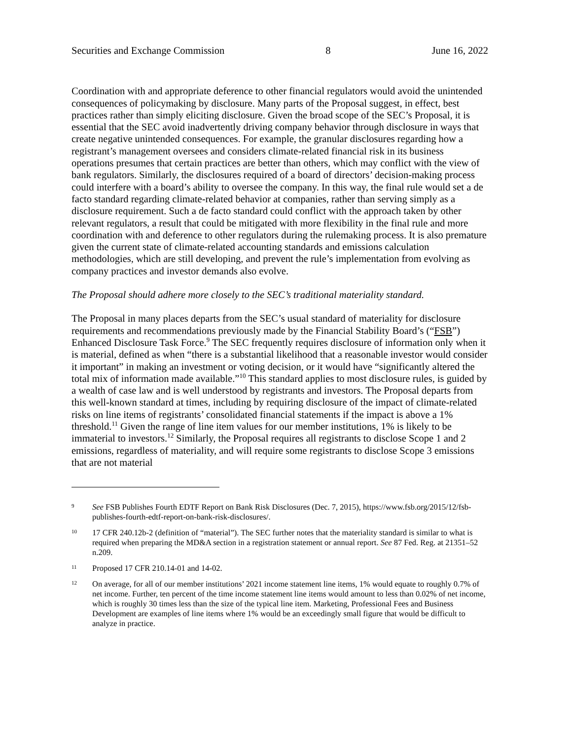Securities and Exchange Commission 8 June 16, 2022
Coordination with and appropriate deference to other financial regulators would avoid the unintended consequences of policymaking by disclosure. Many parts of the Proposal suggest, in effect, best practices rather than simply eliciting disclosure. Given the broad scope of the SEC’s Proposal, it is essential that the SEC avoid inadvertently driving company behavior through disclosure in ways that create negative unintended consequences. For example, the granular disclosures regarding how a registrant’s management oversees and considers climate-related financial risk in its business operations presumes that certain practices are better than others, which may conflict with the view of bank regulators. Similarly, the disclosures required of a board of directors’ decision-making process could interfere with a board’s ability to oversee the company. In this way, the final rule would set a de facto standard regarding climate-related behavior at companies, rather than serving simply as a disclosure requirement. Such a de facto standard could conflict with the approach taken by other relevant regulators, a result that could be mitigated with more flexibility in the final rule and more coordination with and deference to other regulators during the rulemaking process. It is also premature given the current state of climate-related accounting standards and emissions calculation methodologies, which are still developing, and prevent the rule’s implementation from evolving as company practices and investor demands also evolve.
The Proposal should adhere more closely to the SEC’s traditional materiality standard.
The Proposal in many places departs from the SEC’s usual standard of materiality for disclosure requirements and recommendations previously made by the Financial Stability Board’s (“FSB”) Enhanced Disclosure Task Force.<sup>9</sup> The SEC frequently requires disclosure of information only when it is material, defined as when “there is a substantial likelihood that a reasonable investor would consider it important” in making an investment or voting decision, or it would have “significantly altered the total mix of information made available.”<sup>10</sup> This standard applies to most disclosure rules, is guided by a wealth of case law and is well understood by registrants and investors. The Proposal departs from this well-known standard at times, including by requiring disclosure of the impact of climate-related risks on line items of registrants’ consolidated financial statements if the impact is above a 1% threshold.<sup>11</sup> Given the range of line item values for our member institutions, 1% is likely to be immaterial to investors.<sup>12</sup> Similarly, the Proposal requires all registrants to disclose Scope 1 and 2 emissions, regardless of materiality, and will require some registrants to disclose Scope 3 emissions that are not material
9 See FSB Publishes Fourth EDTF Report on Bank Risk Disclosures (Dec. 7, 2015), https://www.fsb.org/2015/12/fsb-publishes-fourth-edtf-report-on-bank-risk-disclosures/.
10 17 CFR 240.12b-2 (definition of “material”). The SEC further notes that the materiality standard is similar to what is required when preparing the MD&A section in a registration statement or annual report. See 87 Fed. Reg. at 21351–52 n.209.
11 Proposed 17 CFR 210.14-01 and 14-02.
12 On average, for all of our member institutions’ 2021 income statement line items, 1% would equate to roughly 0.7% of net income. Further, ten percent of the time income statement line items would amount to less than 0.02% of net income, which is roughly 30 times less than the size of the typical line item. Marketing, Professional Fees and Business Development are examples of line items where 1% would be an exceedingly small figure that would be difficult to analyze in practice.